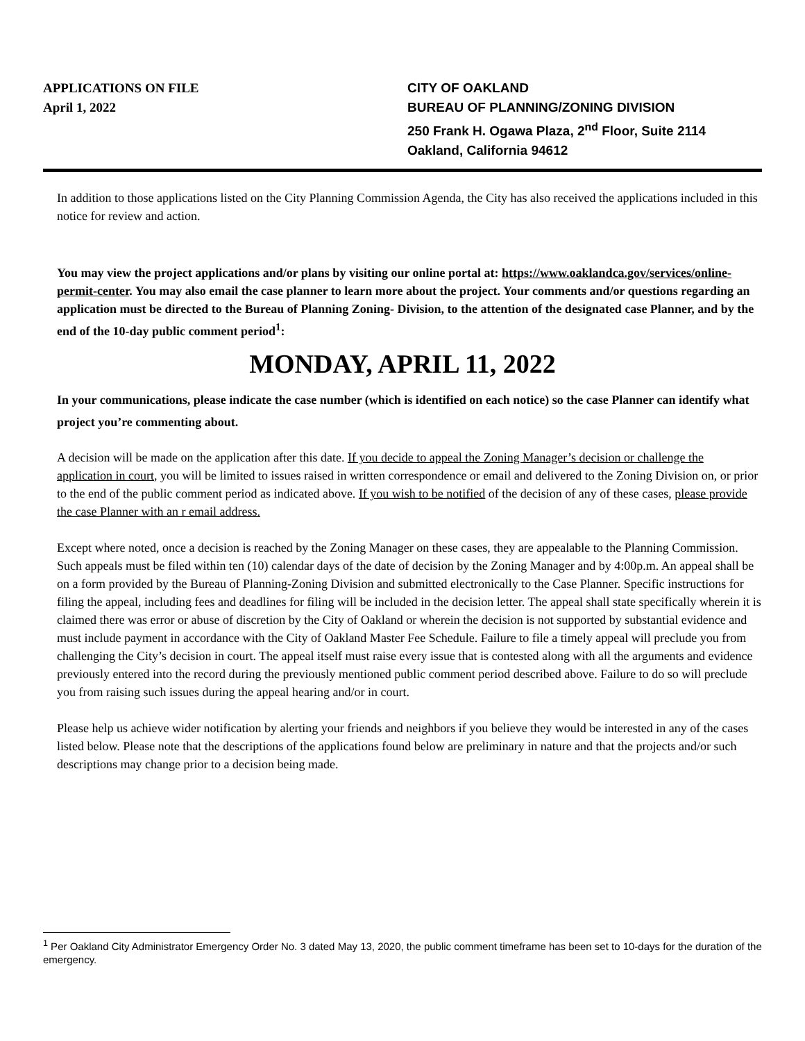APPLICATIONS ON FILE
April 1, 2022
CITY OF OAKLAND
BUREAU OF PLANNING/ZONING DIVISION
250 Frank H. Ogawa Plaza, 2<sup>nd</sup> Floor, Suite 2114
Oakland, California 94612
In addition to those applications listed on the City Planning Commission Agenda, the City has also received the applications included in this notice for review and action.
You may view the project applications and/or plans by visiting our online portal at: https://www.oaklandca.gov/services/online-permit-center. You may also email the case planner to learn more about the project. Your comments and/or questions regarding an application must be directed to the Bureau of Planning Zoning- Division, to the attention of the designated case Planner, and by the end of the 10-day public comment period<sup>1</sup>:
MONDAY, APRIL 11, 2022
In your communications, please indicate the case number (which is identified on each notice) so the case Planner can identify what project you’re commenting about.
A decision will be made on the application after this date. If you decide to appeal the Zoning Manager’s decision or challenge the application in court, you will be limited to issues raised in written correspondence or email and delivered to the Zoning Division on, or prior to the end of the public comment period as indicated above. If you wish to be notified of the decision of any of these cases, please provide the case Planner with an r email address.
Except where noted, once a decision is reached by the Zoning Manager on these cases, they are appealable to the Planning Commission. Such appeals must be filed within ten (10) calendar days of the date of decision by the Zoning Manager and by 4:00p.m. An appeal shall be on a form provided by the Bureau of Planning-Zoning Division and submitted electronically to the Case Planner. Specific instructions for filing the appeal, including fees and deadlines for filing will be included in the decision letter. The appeal shall state specifically wherein it is claimed there was error or abuse of discretion by the City of Oakland or wherein the decision is not supported by substantial evidence and must include payment in accordance with the City of Oakland Master Fee Schedule. Failure to file a timely appeal will preclude you from challenging the City’s decision in court. The appeal itself must raise every issue that is contested along with all the arguments and evidence previously entered into the record during the previously mentioned public comment period described above. Failure to do so will preclude you from raising such issues during the appeal hearing and/or in court.
Please help us achieve wider notification by alerting your friends and neighbors if you believe they would be interested in any of the cases listed below. Please note that the descriptions of the applications found below are preliminary in nature and that the projects and/or such descriptions may change prior to a decision being made.
<sup>1</sup> Per Oakland City Administrator Emergency Order No. 3 dated May 13, 2020, the public comment timeframe has been set to 10-days for the duration of the emergency.